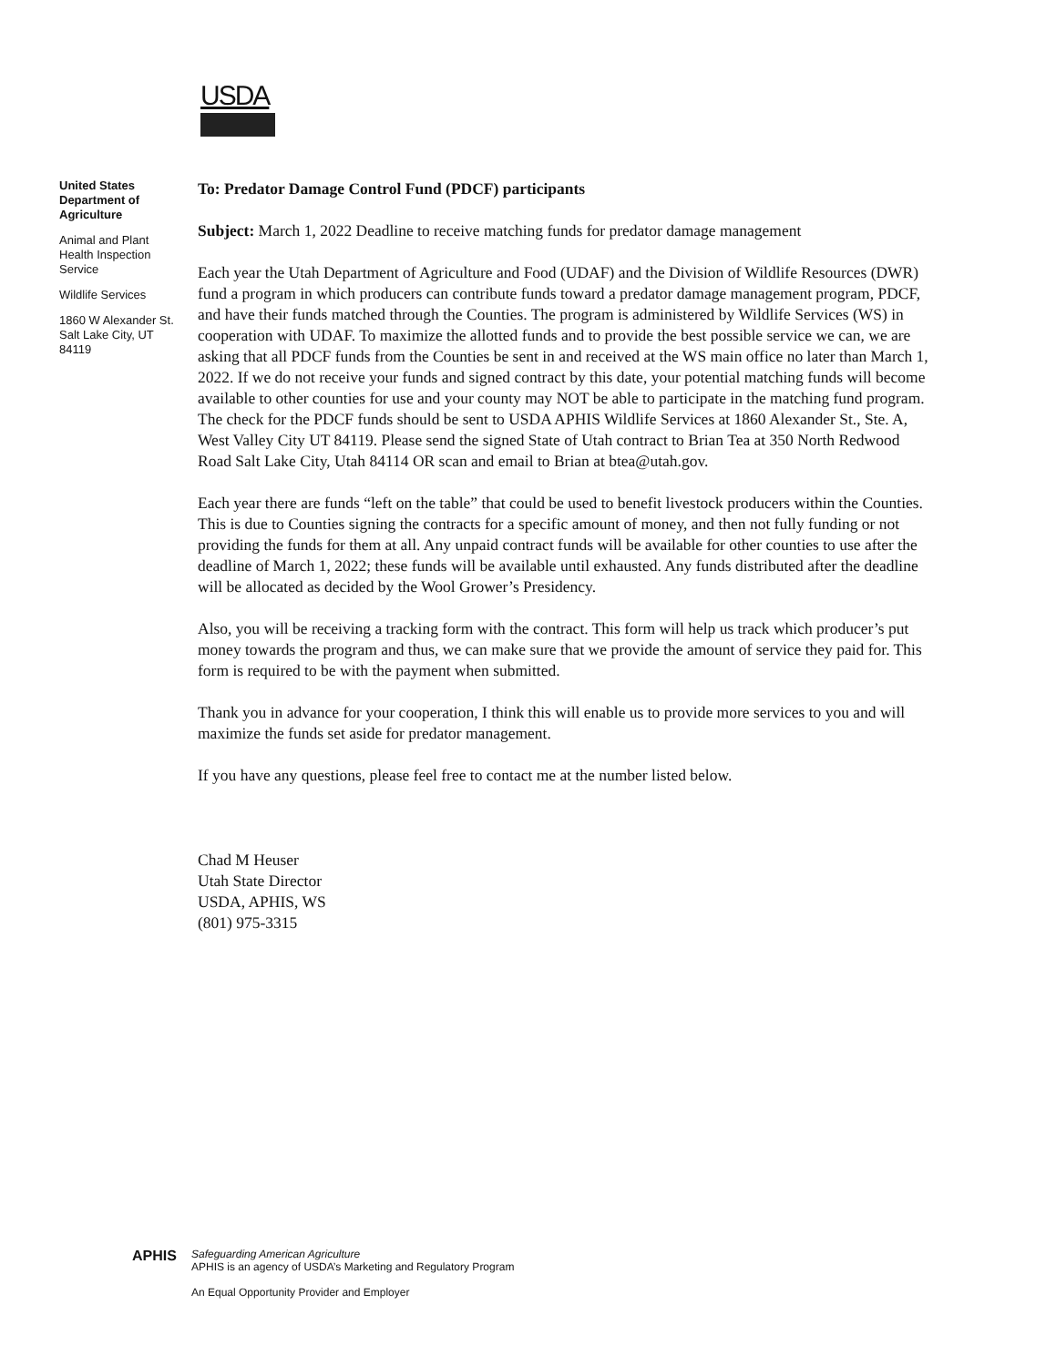USDA
United States Department of Agriculture
Animal and Plant Health Inspection Service
Wildlife Services
1860 W Alexander St. Salt Lake City, UT 84119
To: Predator Damage Control Fund (PDCF) participants
Subject: March 1, 2022 Deadline to receive matching funds for predator damage management
Each year the Utah Department of Agriculture and Food (UDAF) and the Division of Wildlife Resources (DWR) fund a program in which producers can contribute funds toward a predator damage management program, PDCF, and have their funds matched through the Counties. The program is administered by Wildlife Services (WS) in cooperation with UDAF. To maximize the allotted funds and to provide the best possible service we can, we are asking that all PDCF funds from the Counties be sent in and received at the WS main office no later than March 1, 2022. If we do not receive your funds and signed contract by this date, your potential matching funds will become available to other counties for use and your county may NOT be able to participate in the matching fund program. The check for the PDCF funds should be sent to USDA APHIS Wildlife Services at 1860 Alexander St., Ste. A, West Valley City UT 84119. Please send the signed State of Utah contract to Brian Tea at 350 North Redwood Road Salt Lake City, Utah 84114 OR scan and email to Brian at btea@utah.gov.
Each year there are funds “left on the table” that could be used to benefit livestock producers within the Counties. This is due to Counties signing the contracts for a specific amount of money, and then not fully funding or not providing the funds for them at all. Any unpaid contract funds will be available for other counties to use after the deadline of March 1, 2022; these funds will be available until exhausted. Any funds distributed after the deadline will be allocated as decided by the Wool Grower’s Presidency.
Also, you will be receiving a tracking form with the contract. This form will help us track which producer’s put money towards the program and thus, we can make sure that we provide the amount of service they paid for. This form is required to be with the payment when submitted.
Thank you in advance for your cooperation, I think this will enable us to provide more services to you and will maximize the funds set aside for predator management.
If you have any questions, please feel free to contact me at the number listed below.
Chad M Heuser
Utah State Director
USDA, APHIS, WS
(801) 975-3315
APHIS
Safeguarding American Agriculture
APHIS is an agency of USDA’s Marketing and Regulatory Program
An Equal Opportunity Provider and Employer